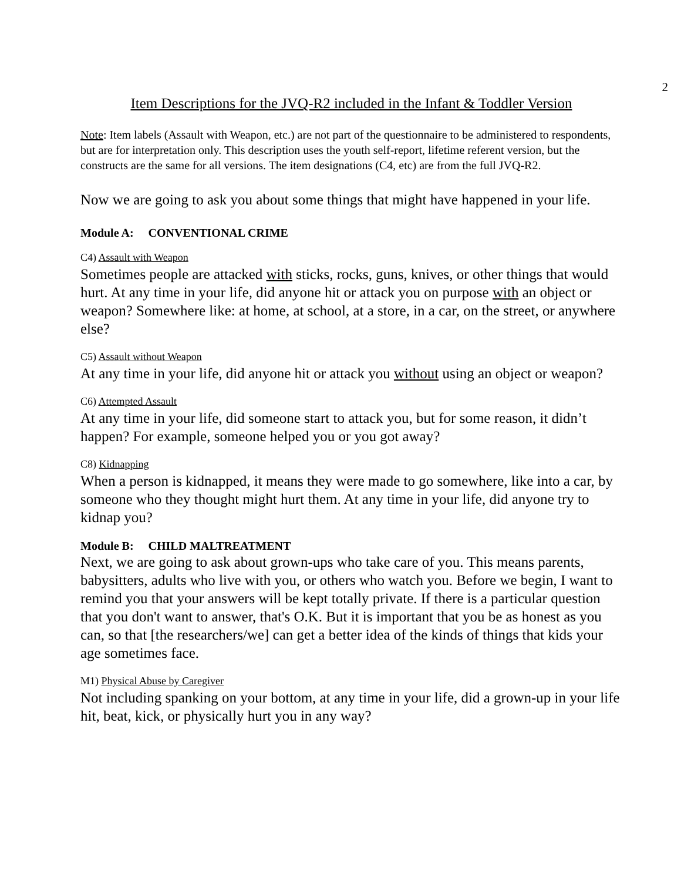2
Item Descriptions for the JVQ-R2 included in the Infant & Toddler Version
Note: Item labels (Assault with Weapon, etc.) are not part of the questionnaire to be administered to respondents, but are for interpretation only. This description uses the youth self-report, lifetime referent version, but the constructs are the same for all versions. The item designations (C4, etc) are from the full JVQ-R2.
Now we are going to ask you about some things that might have happened in your life.
Module A: CONVENTIONAL CRIME
C4) Assault with Weapon
Sometimes people are attacked with sticks, rocks, guns, knives, or other things that would hurt. At any time in your life, did anyone hit or attack you on purpose with an object or weapon? Somewhere like: at home, at school, at a store, in a car, on the street, or anywhere else?
C5) Assault without Weapon
At any time in your life, did anyone hit or attack you without using an object or weapon?
C6) Attempted Assault
At any time in your life, did someone start to attack you, but for some reason, it didn’t happen? For example, someone helped you or you got away?
C8) Kidnapping
When a person is kidnapped, it means they were made to go somewhere, like into a car, by someone who they thought might hurt them. At any time in your life, did anyone try to kidnap you?
Module B: CHILD MALTREATMENT
Next, we are going to ask about grown-ups who take care of you. This means parents, babysitters, adults who live with you, or others who watch you. Before we begin, I want to remind you that your answers will be kept totally private. If there is a particular question that you don't want to answer, that's O.K. But it is important that you be as honest as you can, so that [the researchers/we] can get a better idea of the kinds of things that kids your age sometimes face.
M1) Physical Abuse by Caregiver
Not including spanking on your bottom, at any time in your life, did a grown-up in your life hit, beat, kick, or physically hurt you in any way?